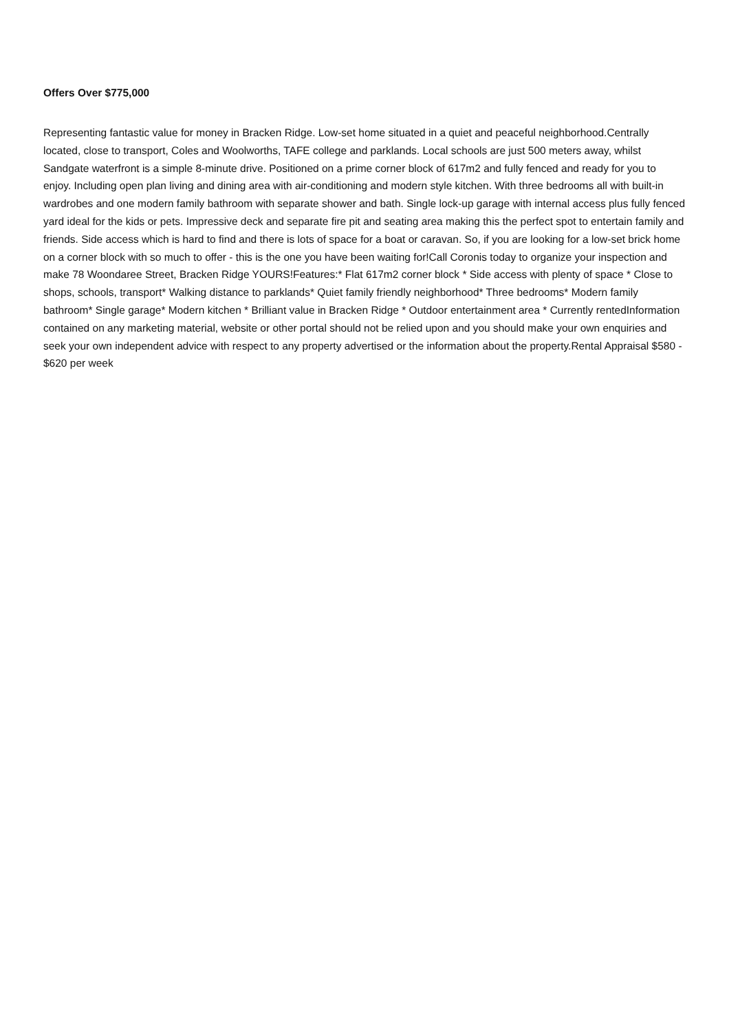Offers Over $775,000
Representing fantastic value for money in Bracken Ridge. Low-set home situated in a quiet and peaceful neighborhood.Centrally located, close to transport, Coles and Woolworths, TAFE college and parklands. Local schools are just 500 meters away, whilst Sandgate waterfront is a simple 8-minute drive. Positioned on a prime corner block of 617m2 and fully fenced and ready for you to enjoy. Including open plan living and dining area with air-conditioning and modern style kitchen. With three bedrooms all with built-in wardrobes and one modern family bathroom with separate shower and bath. Single lock-up garage with internal access plus fully fenced yard ideal for the kids or pets. Impressive deck and separate fire pit and seating area making this the perfect spot to entertain family and friends. Side access which is hard to find and there is lots of space for a boat or caravan. So, if you are looking for a low-set brick home on a corner block with so much to offer - this is the one you have been waiting for!Call Coronis today to organize your inspection and make 78 Woondaree Street, Bracken Ridge YOURS!Features:* Flat 617m2 corner block * Side access with plenty of space * Close to shops, schools, transport* Walking distance to parklands* Quiet family friendly neighborhood* Three bedrooms* Modern family bathroom* Single garage* Modern kitchen * Brilliant value in Bracken Ridge * Outdoor entertainment area * Currently rentedInformation contained on any marketing material, website or other portal should not be relied upon and you should make your own enquiries and seek your own independent advice with respect to any property advertised or the information about the property.Rental Appraisal $580 - $620 per week